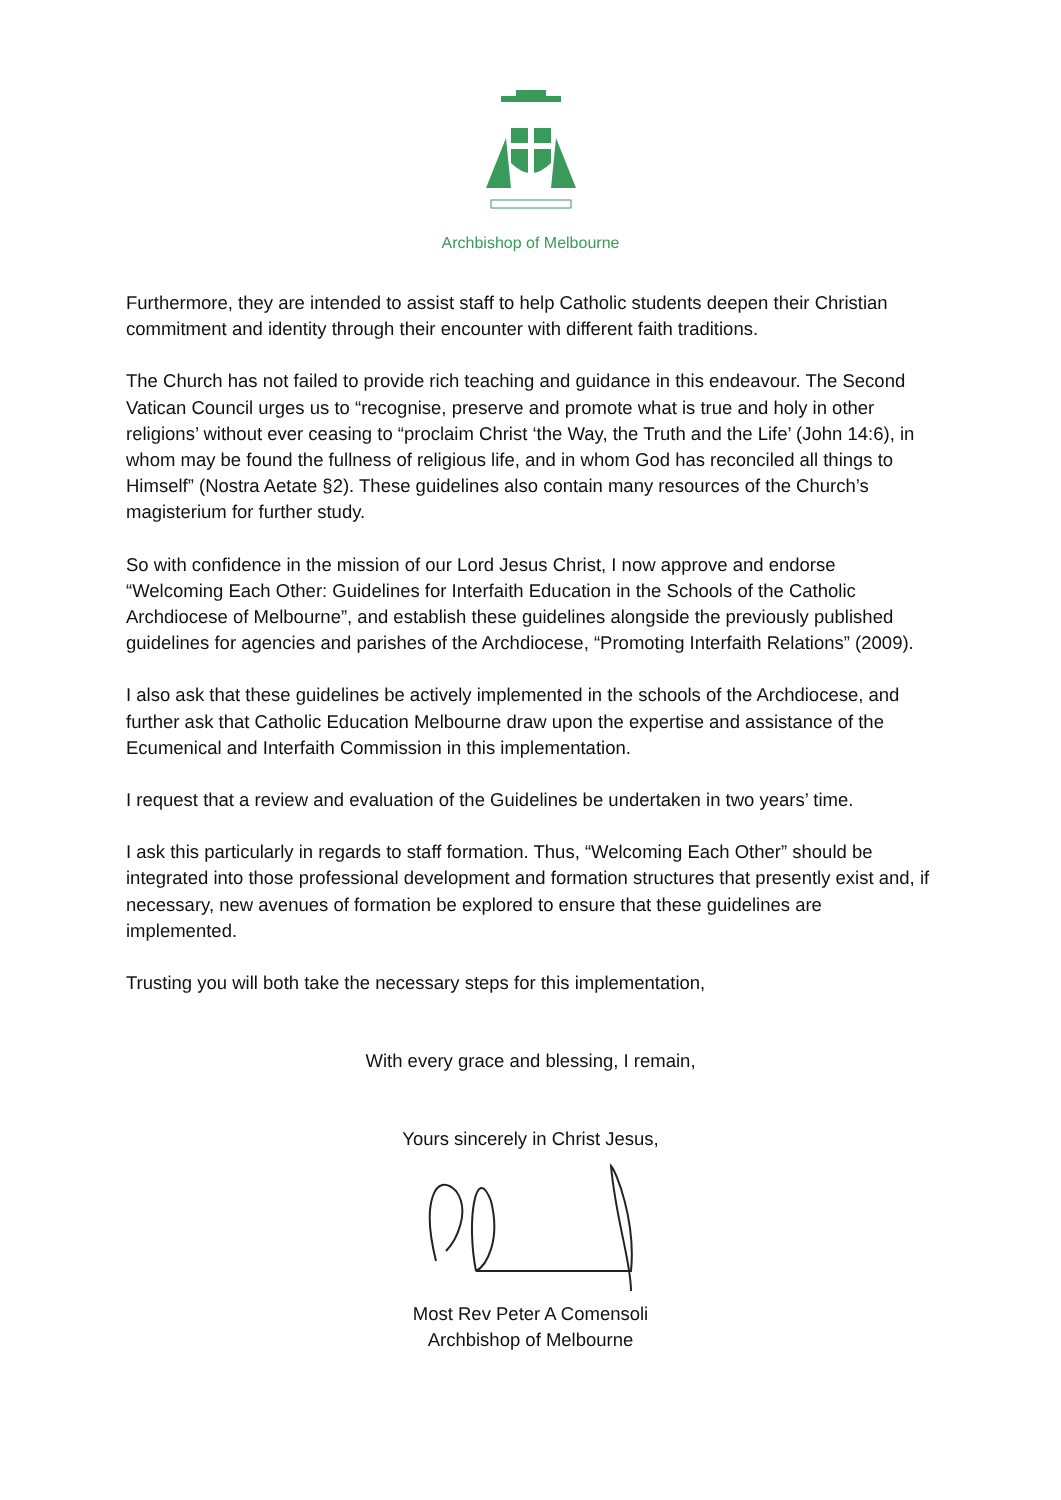Archbishop of Melbourne
Furthermore, they are intended to assist staff to help Catholic students deepen their Christian commitment and identity through their encounter with different faith traditions.
The Church has not failed to provide rich teaching and guidance in this endeavour. The Second Vatican Council urges us to “recognise, preserve and promote what is true and holy in other religions’ without ever ceasing to “proclaim Christ ‘the Way, the Truth and the Life’ (John 14:6), in whom may be found the fullness of religious life, and in whom God has reconciled all things to Himself” (Nostra Aetate §2). These guidelines also contain many resources of the Church’s magisterium for further study.
So with confidence in the mission of our Lord Jesus Christ, I now approve and endorse “Welcoming Each Other: Guidelines for Interfaith Education in the Schools of the Catholic Archdiocese of Melbourne”, and establish these guidelines alongside the previously published guidelines for agencies and parishes of the Archdiocese, “Promoting Interfaith Relations” (2009).
I also ask that these guidelines be actively implemented in the schools of the Archdiocese, and further ask that Catholic Education Melbourne draw upon the expertise and assistance of the Ecumenical and Interfaith Commission in this implementation.
I request that a review and evaluation of the Guidelines be undertaken in two years’ time.
I ask this particularly in regards to staff formation. Thus, “Welcoming Each Other” should be integrated into those professional development and formation structures that presently exist and, if necessary, new avenues of formation be explored to ensure that these guidelines are implemented.
Trusting you will both take the necessary steps for this implementation,
With every grace and blessing, I remain,
Yours sincerely in Christ Jesus,
Most Rev Peter A Comensoli
Archbishop of Melbourne